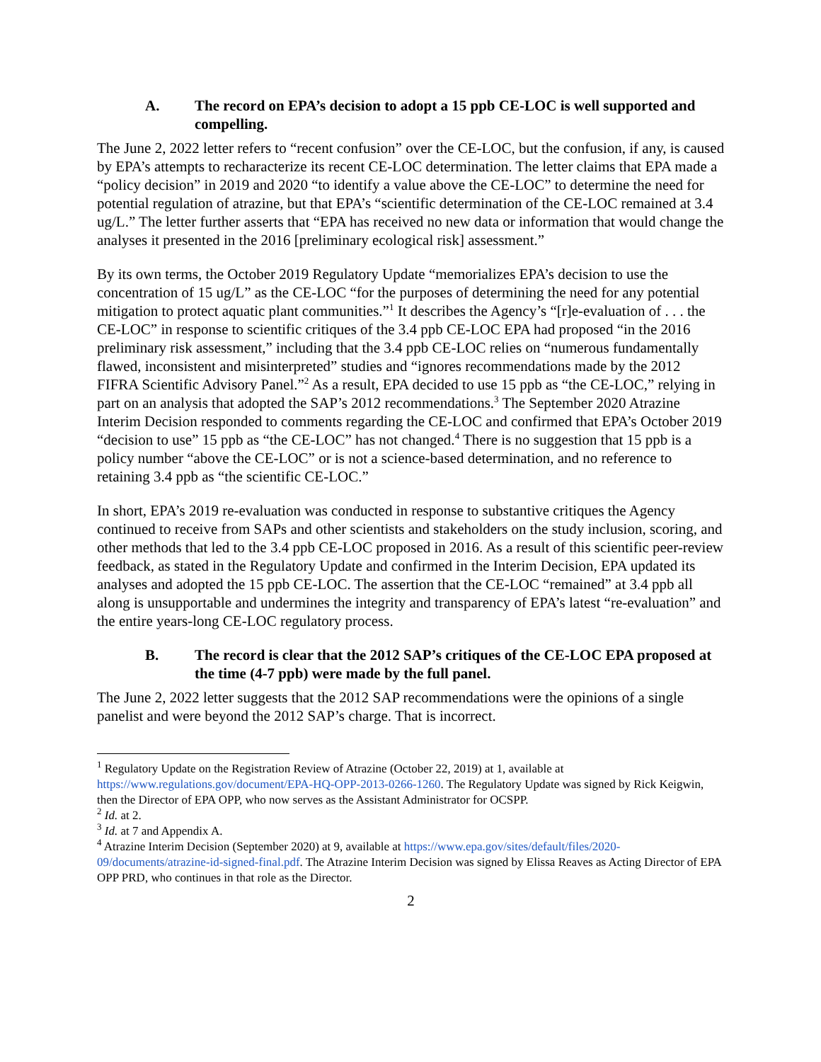A. The record on EPA’s decision to adopt a 15 ppb CE-LOC is well supported and compelling.
The June 2, 2022 letter refers to “recent confusion” over the CE-LOC, but the confusion, if any, is caused by EPA’s attempts to recharacterize its recent CE-LOC determination. The letter claims that EPA made a “policy decision” in 2019 and 2020 “to identify a value above the CE-LOC” to determine the need for potential regulation of atrazine, but that EPA’s “scientific determination of the CE-LOC remained at 3.4 ug/L.” The letter further asserts that “EPA has received no new data or information that would change the analyses it presented in the 2016 [preliminary ecological risk] assessment.”
By its own terms, the October 2019 Regulatory Update “memorializes EPA’s decision to use the concentration of 15 ug/L” as the CE-LOC “for the purposes of determining the need for any potential mitigation to protect aquatic plant communities.”<sup>1</sup> It describes the Agency’s “[r]e-evaluation of . . . the CE-LOC” in response to scientific critiques of the 3.4 ppb CE-LOC EPA had proposed “in the 2016 preliminary risk assessment,” including that the 3.4 ppb CE-LOC relies on “numerous fundamentally flawed, inconsistent and misinterpreted” studies and “ignores recommendations made by the 2012 FIFRA Scientific Advisory Panel.”<sup>2</sup> As a result, EPA decided to use 15 ppb as “the CE-LOC,” relying in part on an analysis that adopted the SAP’s 2012 recommendations.<sup>3</sup> The September 2020 Atrazine Interim Decision responded to comments regarding the CE-LOC and confirmed that EPA’s October 2019 “decision to use” 15 ppb as “the CE-LOC” has not changed.<sup>4</sup> There is no suggestion that 15 ppb is a policy number “above the CE-LOC” or is not a science-based determination, and no reference to retaining 3.4 ppb as “the scientific CE-LOC.”
In short, EPA’s 2019 re-evaluation was conducted in response to substantive critiques the Agency continued to receive from SAPs and other scientists and stakeholders on the study inclusion, scoring, and other methods that led to the 3.4 ppb CE-LOC proposed in 2016. As a result of this scientific peer-review feedback, as stated in the Regulatory Update and confirmed in the Interim Decision, EPA updated its analyses and adopted the 15 ppb CE-LOC. The assertion that the CE-LOC “remained” at 3.4 ppb all along is unsupportable and undermines the integrity and transparency of EPA’s latest “re-evaluation” and the entire years-long CE-LOC regulatory process.
B. The record is clear that the 2012 SAP’s critiques of the CE-LOC EPA proposed at the time (4-7 ppb) were made by the full panel.
The June 2, 2022 letter suggests that the 2012 SAP recommendations were the opinions of a single panelist and were beyond the 2012 SAP’s charge. That is incorrect.
<sup>1</sup> Regulatory Update on the Registration Review of Atrazine (October 22, 2019) at 1, available at https://www.regulations.gov/document/EPA-HQ-OPP-2013-0266-1260. The Regulatory Update was signed by Rick Keigwin, then the Director of EPA OPP, who now serves as the Assistant Administrator for OCSPP.
<sup>2</sup> Id. at 2.
<sup>3</sup> Id. at 7 and Appendix A.
<sup>4</sup> Atrazine Interim Decision (September 2020) at 9, available at https://www.epa.gov/sites/default/files/2020-09/documents/atrazine-id-signed-final.pdf. The Atrazine Interim Decision was signed by Elissa Reaves as Acting Director of EPA OPP PRD, who continues in that role as the Director.
2